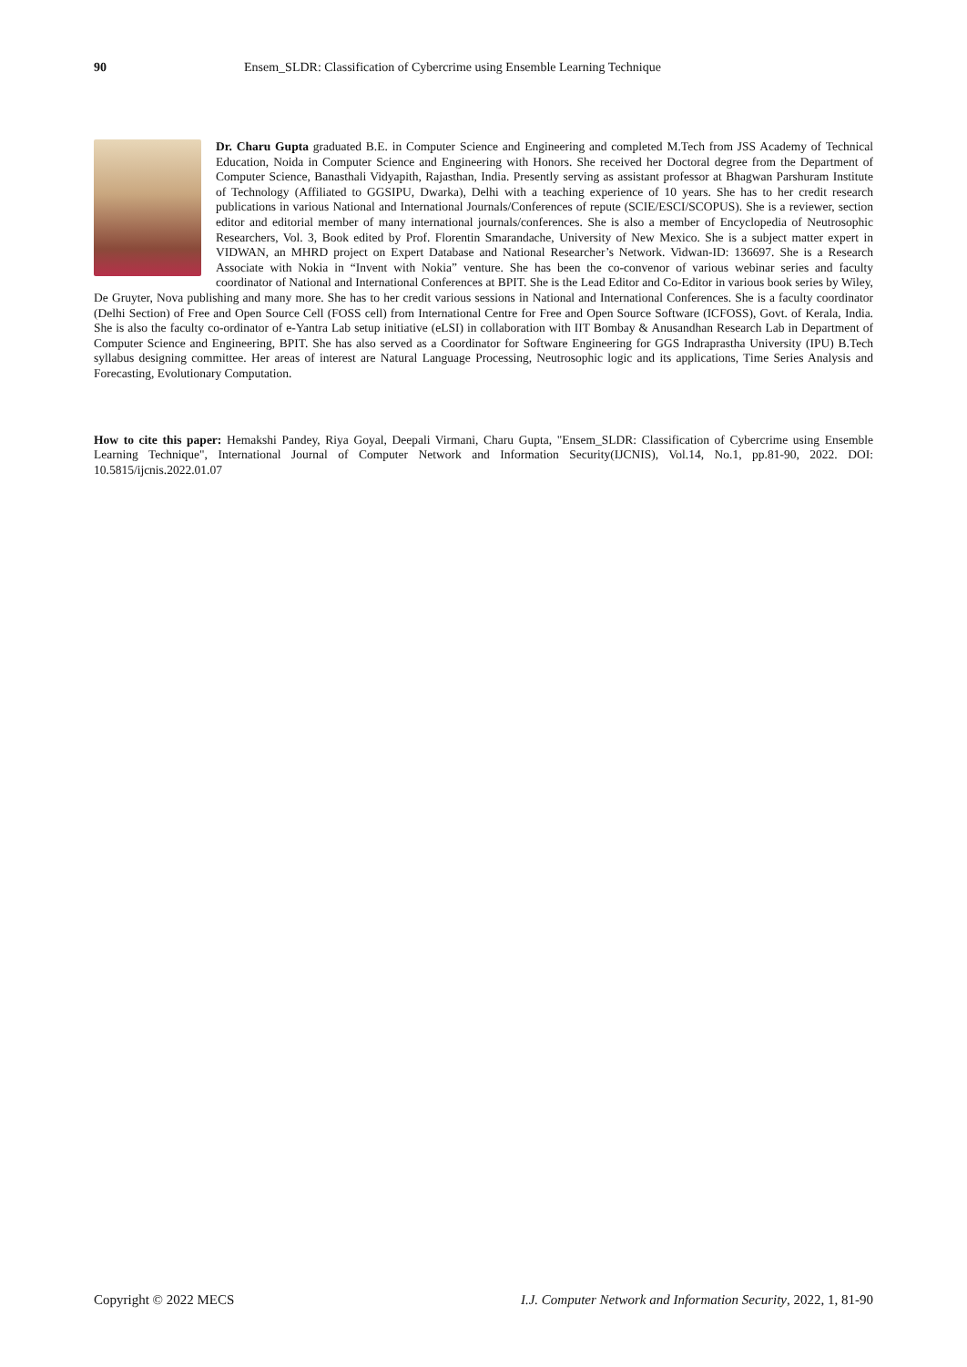90 Ensem_SLDR: Classification of Cybercrime using Ensemble Learning Technique
Dr. Charu Gupta graduated B.E. in Computer Science and Engineering and completed M.Tech from JSS Academy of Technical Education, Noida in Computer Science and Engineering with Honors. She received her Doctoral degree from the Department of Computer Science, Banasthali Vidyapith, Rajasthan, India. Presently serving as assistant professor at Bhagwan Parshuram Institute of Technology (Affiliated to GGSIPU, Dwarka), Delhi with a teaching experience of 10 years. She has to her credit research publications in various National and International Journals/Conferences of repute (SCIE/ESCI/SCOPUS). She is a reviewer, section editor and editorial member of many international journals/conferences. She is also a member of Encyclopedia of Neutrosophic Researchers, Vol. 3, Book edited by Prof. Florentin Smarandache, University of New Mexico. She is a subject matter expert in VIDWAN, an MHRD project on Expert Database and National Researcher’s Network. Vidwan-ID: 136697. She is a Research Associate with Nokia in “Invent with Nokia” venture. She has been the co-convenor of various webinar series and faculty coordinator of National and International Conferences at BPIT. She is the Lead Editor and Co-Editor in various book series by Wiley, De Gruyter, Nova publishing and many more. She has to her credit various sessions in National and International Conferences. She is a faculty coordinator (Delhi Section) of Free and Open Source Cell (FOSS cell) from International Centre for Free and Open Source Software (ICFOSS), Govt. of Kerala, India. She is also the faculty co-ordinator of e-Yantra Lab setup initiative (eLSI) in collaboration with IIT Bombay & Anusandhan Research Lab in Department of Computer Science and Engineering, BPIT. She has also served as a Coordinator for Software Engineering for GGS Indraprastha University (IPU) B.Tech syllabus designing committee. Her areas of interest are Natural Language Processing, Neutrosophic logic and its applications, Time Series Analysis and Forecasting, Evolutionary Computation.
How to cite this paper: Hemakshi Pandey, Riya Goyal, Deepali Virmani, Charu Gupta, "Ensem_SLDR: Classification of Cybercrime using Ensemble Learning Technique", International Journal of Computer Network and Information Security(IJCNIS), Vol.14, No.1, pp.81-90, 2022. DOI: 10.5815/ijcnis.2022.01.07
Copyright © 2022 MECS I.J. Computer Network and Information Security, 2022, 1, 81-90